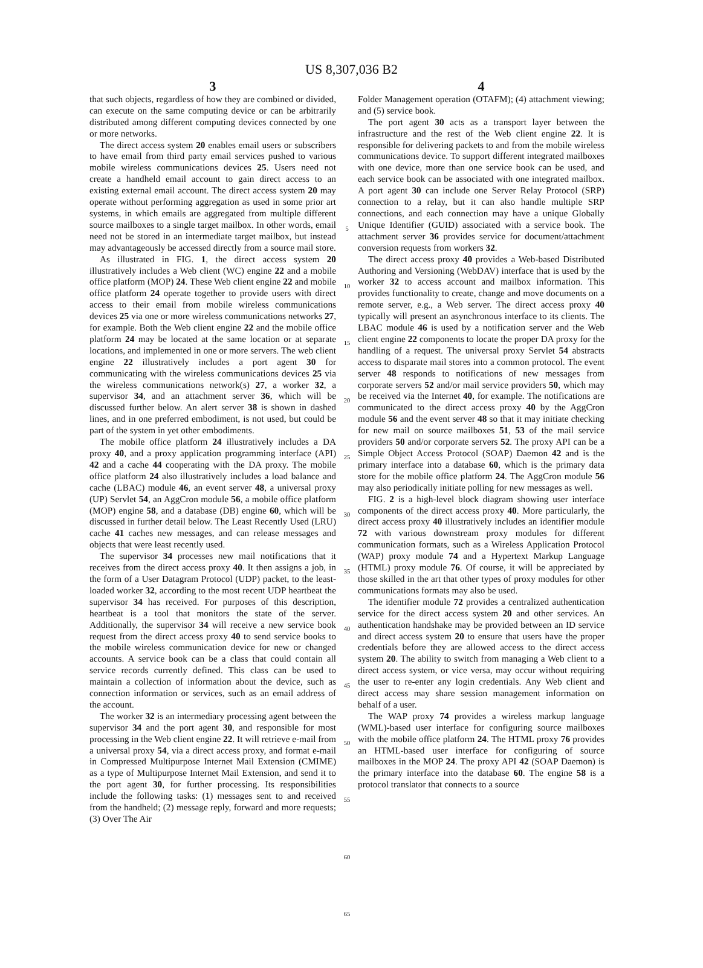US 8,307,036 B2
3
that such objects, regardless of how they are combined or divided, can execute on the same computing device or can be arbitrarily distributed among different computing devices connected by one or more networks.
The direct access system 20 enables email users or subscribers to have email from third party email services pushed to various mobile wireless communications devices 25. Users need not create a handheld email account to gain direct access to an existing external email account. The direct access system 20 may operate without performing aggregation as used in some prior art systems, in which emails are aggregated from multiple different source mailboxes to a single target mailbox. In other words, email need not be stored in an intermediate target mailbox, but instead may advantageously be accessed directly from a source mail store.
As illustrated in FIG. 1, the direct access system 20 illustratively includes a Web client (WC) engine 22 and a mobile office platform (MOP) 24. These Web client engine 22 and mobile office platform 24 operate together to provide users with direct access to their email from mobile wireless communications devices 25 via one or more wireless communications networks 27, for example. Both the Web client engine 22 and the mobile office platform 24 may be located at the same location or at separate locations, and implemented in one or more servers. The web client engine 22 illustratively includes a port agent 30 for communicating with the wireless communications devices 25 via the wireless communications network(s) 27, a worker 32, a supervisor 34, and an attachment server 36, which will be discussed further below. An alert server 38 is shown in dashed lines, and in one preferred embodiment, is not used, but could be part of the system in yet other embodiments.
The mobile office platform 24 illustratively includes a DA proxy 40, and a proxy application programming interface (API) 42 and a cache 44 cooperating with the DA proxy. The mobile office platform 24 also illustratively includes a load balance and cache (LBAC) module 46, an event server 48, a universal proxy (UP) Servlet 54, an AggCron module 56, a mobile office platform (MOP) engine 58, and a database (DB) engine 60, which will be discussed in further detail below. The Least Recently Used (LRU) cache 41 caches new messages, and can release messages and objects that were least recently used.
The supervisor 34 processes new mail notifications that it receives from the direct access proxy 40. It then assigns a job, in the form of a User Datagram Protocol (UDP) packet, to the least-loaded worker 32, according to the most recent UDP heartbeat the supervisor 34 has received. For purposes of this description, heartbeat is a tool that monitors the state of the server. Additionally, the supervisor 34 will receive a new service book request from the direct access proxy 40 to send service books to the mobile wireless communication device for new or changed accounts. A service book can be a class that could contain all service records currently defined. This class can be used to maintain a collection of information about the device, such as connection information or services, such as an email address of the account.
The worker 32 is an intermediary processing agent between the supervisor 34 and the port agent 30, and responsible for most processing in the Web client engine 22. It will retrieve e-mail from a universal proxy 54, via a direct access proxy, and format e-mail in Compressed Multipurpose Internet Mail Extension (CMIME) as a type of Multipurpose Internet Mail Extension, and send it to the port agent 30, for further processing. Its responsibilities include the following tasks: (1) messages sent to and received from the handheld; (2) message reply, forward and more requests; (3) Over The Air
5
10
15
20
25
30
35
40
45
50
55
60
65
4
Folder Management operation (OTAFM); (4) attachment viewing; and (5) service book.
The port agent 30 acts as a transport layer between the infrastructure and the rest of the Web client engine 22. It is responsible for delivering packets to and from the mobile wireless communications device. To support different integrated mailboxes with one device, more than one service book can be used, and each service book can be associated with one integrated mailbox. A port agent 30 can include one Server Relay Protocol (SRP) connection to a relay, but it can also handle multiple SRP connections, and each connection may have a unique Globally Unique Identifier (GUID) associated with a service book. The attachment server 36 provides service for document/attachment conversion requests from workers 32.
The direct access proxy 40 provides a Web-based Distributed Authoring and Versioning (WebDAV) interface that is used by the worker 32 to access account and mailbox information. This provides functionality to create, change and move documents on a remote server, e.g., a Web server. The direct access proxy 40 typically will present an asynchronous interface to its clients. The LBAC module 46 is used by a notification server and the Web client engine 22 components to locate the proper DA proxy for the handling of a request. The universal proxy Servlet 54 abstracts access to disparate mail stores into a common protocol. The event server 48 responds to notifications of new messages from corporate servers 52 and/or mail service providers 50, which may be received via the Internet 40, for example. The notifications are communicated to the direct access proxy 40 by the AggCron module 56 and the event server 48 so that it may initiate checking for new mail on source mailboxes 51, 53 of the mail service providers 50 and/or corporate servers 52. The proxy API can be a Simple Object Access Protocol (SOAP) Daemon 42 and is the primary interface into a database 60, which is the primary data store for the mobile office platform 24. The AggCron module 56 may also periodically initiate polling for new messages as well.
FIG. 2 is a high-level block diagram showing user interface components of the direct access proxy 40. More particularly, the direct access proxy 40 illustratively includes an identifier module 72 with various downstream proxy modules for different communication formats, such as a Wireless Application Protocol (WAP) proxy module 74 and a Hypertext Markup Language (HTML) proxy module 76. Of course, it will be appreciated by those skilled in the art that other types of proxy modules for other communications formats may also be used.
The identifier module 72 provides a centralized authentication service for the direct access system 20 and other services. An authentication handshake may be provided between an ID service and direct access system 20 to ensure that users have the proper credentials before they are allowed access to the direct access system 20. The ability to switch from managing a Web client to a direct access system, or vice versa, may occur without requiring the user to re-enter any login credentials. Any Web client and direct access may share session management information on behalf of a user.
The WAP proxy 74 provides a wireless markup language (WML)-based user interface for configuring source mailboxes with the mobile office platform 24. The HTML proxy 76 provides an HTML-based user interface for configuring of source mailboxes in the MOP 24. The proxy API 42 (SOAP Daemon) is the primary interface into the database 60. The engine 58 is a protocol translator that connects to a source